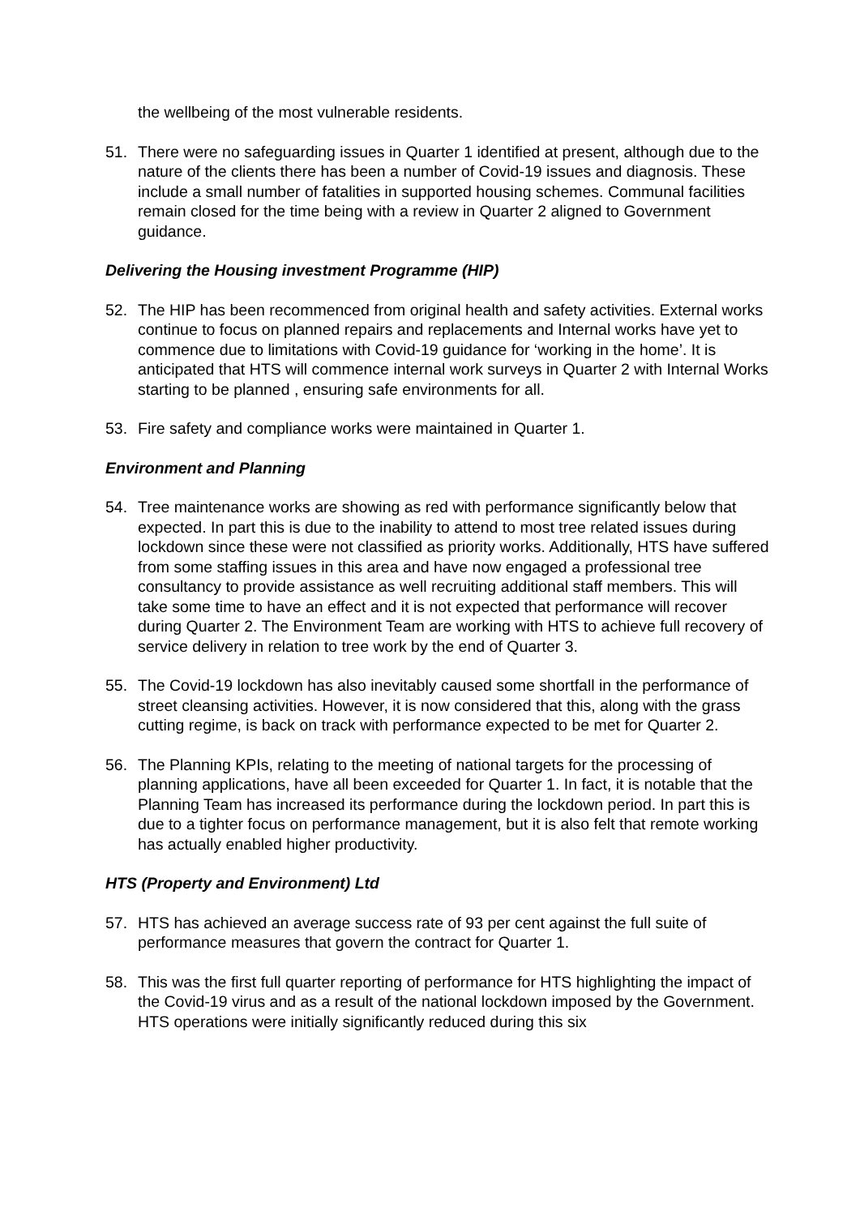the wellbeing of the most vulnerable residents.
51. There were no safeguarding issues in Quarter 1 identified at present, although due to the nature of the clients there has been a number of Covid-19 issues and diagnosis. These include a small number of fatalities in supported housing schemes. Communal facilities remain closed for the time being with a review in Quarter 2 aligned to Government guidance.
Delivering the Housing investment Programme (HIP)
52. The HIP has been recommenced from original health and safety activities. External works continue to focus on planned repairs and replacements and Internal works have yet to commence due to limitations with Covid-19 guidance for ‘working in the home’. It is anticipated that HTS will commence internal work surveys in Quarter 2 with Internal Works starting to be planned , ensuring safe environments for all.
53. Fire safety and compliance works were maintained in Quarter 1.
Environment and Planning
54. Tree maintenance works are showing as red with performance significantly below that expected. In part this is due to the inability to attend to most tree related issues during lockdown since these were not classified as priority works. Additionally, HTS have suffered from some staffing issues in this area and have now engaged a professional tree consultancy to provide assistance as well recruiting additional staff members. This will take some time to have an effect and it is not expected that performance will recover during Quarter 2. The Environment Team are working with HTS to achieve full recovery of service delivery in relation to tree work by the end of Quarter 3.
55. The Covid-19 lockdown has also inevitably caused some shortfall in the performance of street cleansing activities. However, it is now considered that this, along with the grass cutting regime, is back on track with performance expected to be met for Quarter 2.
56. The Planning KPIs, relating to the meeting of national targets for the processing of planning applications, have all been exceeded for Quarter 1. In fact, it is notable that the Planning Team has increased its performance during the lockdown period. In part this is due to a tighter focus on performance management, but it is also felt that remote working has actually enabled higher productivity.
HTS (Property and Environment) Ltd
57. HTS has achieved an average success rate of 93 per cent against the full suite of performance measures that govern the contract for Quarter 1.
58. This was the first full quarter reporting of performance for HTS highlighting the impact of the Covid-19 virus and as a result of the national lockdown imposed by the Government. HTS operations were initially significantly reduced during this six